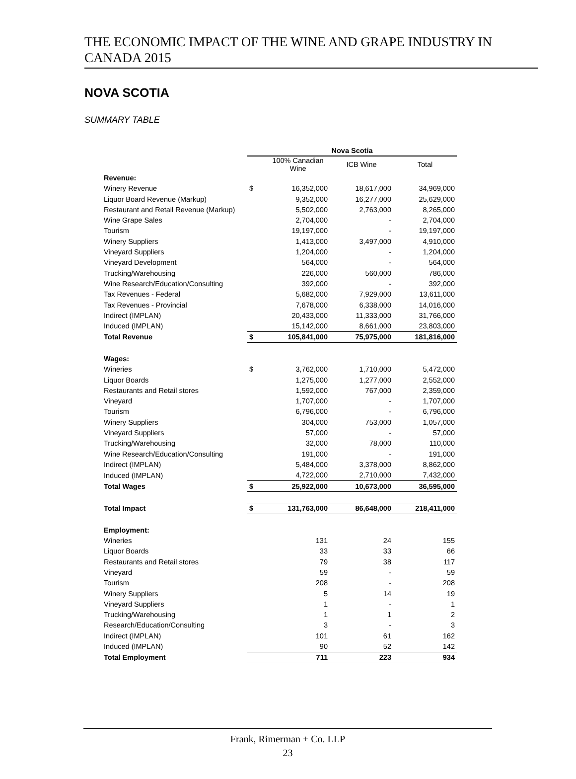THE ECONOMIC IMPACT OF THE WINE AND GRAPE INDUSTRY IN CANADA 2015
NOVA SCOTIA
SUMMARY TABLE
| | Nova Scotia | | | |
| | | 100% Canadian Wine | ICB Wine | Total |
| Revenue: | | | | |
| Winery Revenue | $ | 16,352,000 | 18,617,000 | 34,969,000 |
| Liquor Board Revenue (Markup) | | 9,352,000 | 16,277,000 | 25,629,000 |
| Restaurant and Retail Revenue (Markup) | | 5,502,000 | 2,763,000 | 8,265,000 |
| Wine Grape Sales | | 2,704,000 | - | 2,704,000 |
| Tourism | | 19,197,000 | - | 19,197,000 |
| Winery Suppliers | | 1,413,000 | 3,497,000 | 4,910,000 |
| Vineyard Suppliers | | 1,204,000 | - | 1,204,000 |
| Vineyard Development | | 564,000 | - | 564,000 |
| Trucking/Warehousing | | 226,000 | 560,000 | 786,000 |
| Wine Research/Education/Consulting | | 392,000 | - | 392,000 |
| Tax Revenues - Federal | | 5,682,000 | 7,929,000 | 13,611,000 |
| Tax Revenues - Provincial | | 7,678,000 | 6,338,000 | 14,016,000 |
| Indirect (IMPLAN) | | 20,433,000 | 11,333,000 | 31,766,000 |
| Induced (IMPLAN) | | 15,142,000 | 8,661,000 | 23,803,000 |
| Total Revenue | $ | 105,841,000 | 75,975,000 | 181,816,000 |
| Wages: | | | | |
| Wineries | $ | 3,762,000 | 1,710,000 | 5,472,000 |
| Liquor Boards | | 1,275,000 | 1,277,000 | 2,552,000 |
| Restaurants and Retail stores | | 1,592,000 | 767,000 | 2,359,000 |
| Vineyard | | 1,707,000 | - | 1,707,000 |
| Tourism | | 6,796,000 | - | 6,796,000 |
| Winery Suppliers | | 304,000 | 753,000 | 1,057,000 |
| Vineyard Suppliers | | 57,000 | - | 57,000 |
| Trucking/Warehousing | | 32,000 | 78,000 | 110,000 |
| Wine Research/Education/Consulting | | 191,000 | - | 191,000 |
| Indirect (IMPLAN) | | 5,484,000 | 3,378,000 | 8,862,000 |
| Induced (IMPLAN) | | 4,722,000 | 2,710,000 | 7,432,000 |
| Total Wages | $ | 25,922,000 | 10,673,000 | 36,595,000 |
| Total Impact | $ | 131,763,000 | 86,648,000 | 218,411,000 |
| Employment: | | | | |
| Wineries | | 131 | 24 | 155 |
| Liquor Boards | | 33 | 33 | 66 |
| Restaurants and Retail stores | | 79 | 38 | 117 |
| Vineyard | | 59 | - | 59 |
| Tourism | | 208 | - | 208 |
| Winery Suppliers | | 5 | 14 | 19 |
| Vineyard Suppliers | | 1 | - | 1 |
| Trucking/Warehousing | | 1 | 1 | 2 |
| Research/Education/Consulting | | 3 | - | 3 |
| Indirect (IMPLAN) | | 101 | 61 | 162 |
| Induced (IMPLAN) | | 90 | 52 | 142 |
| Total Employment | | 711 | 223 | 934 |
Frank, Rimerman + Co. LLP
23